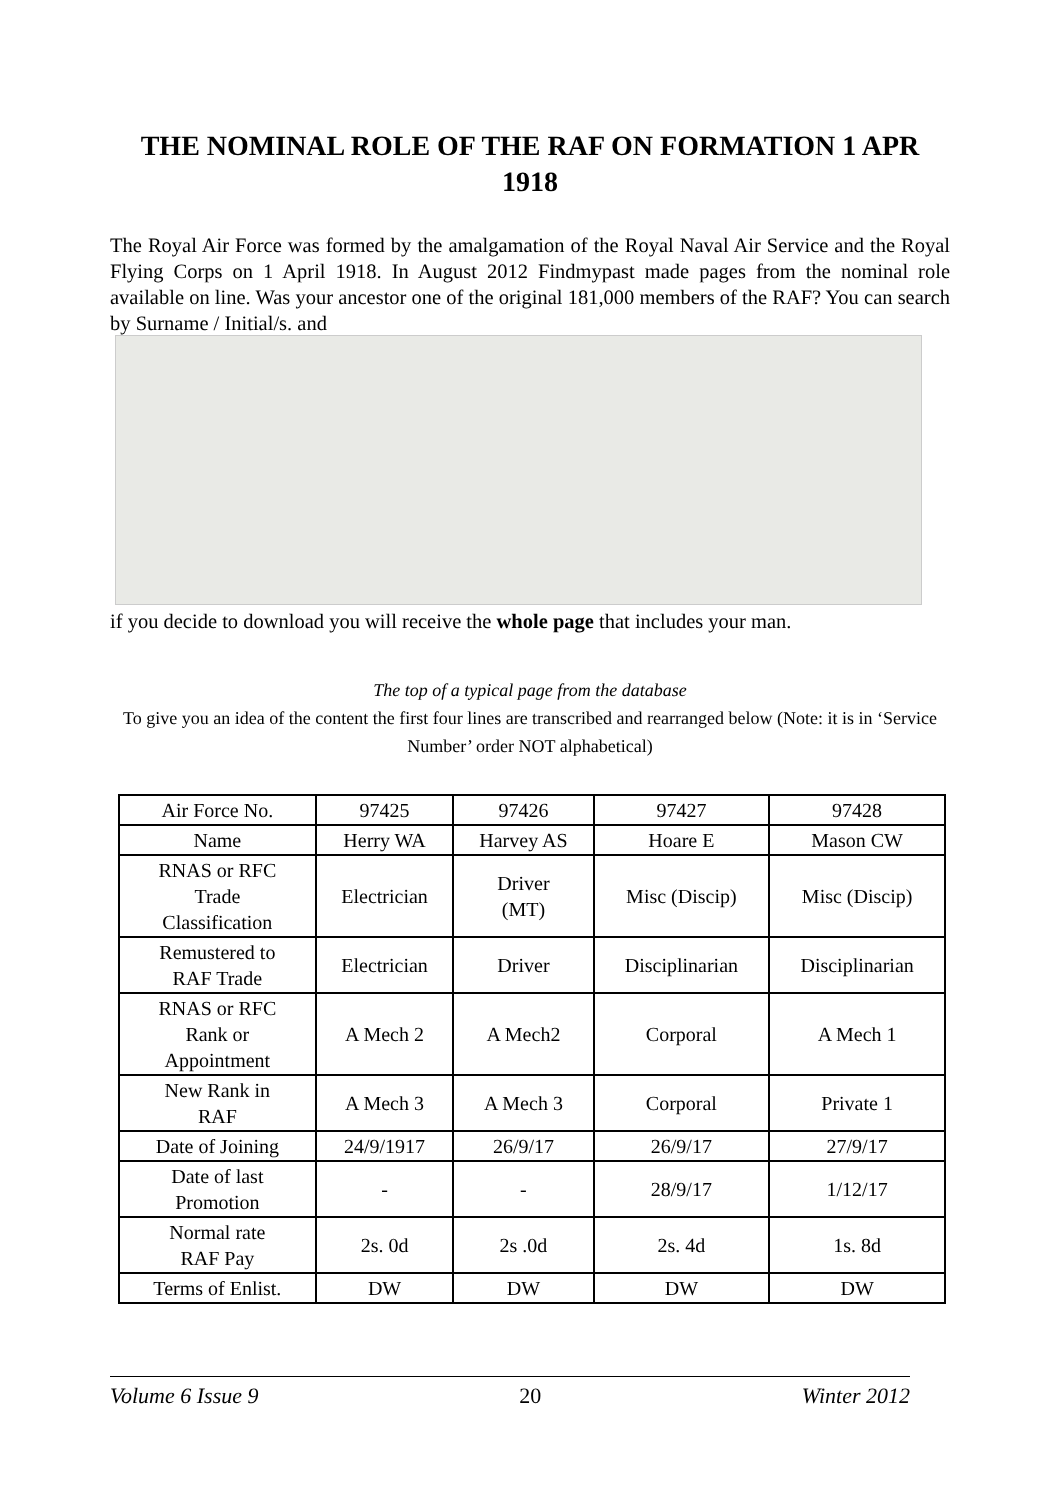THE NOMINAL ROLE OF THE RAF ON FORMATION 1 APR 1918
The Royal Air Force was formed by the amalgamation of the Royal Naval Air Service and the Royal Flying Corps on 1 April 1918. In August 2012 Findmypast made pages from the nominal role available on line. Was your ancestor one of the original 181,000 members of the RAF? You can search by Surname / Initial/s. and
if you decide to download you will receive the whole page that includes your man.
The top of a typical page from the database
To give you an idea of the content the first four lines are transcribed and rearranged below (Note: it is in ‘Service Number’ order NOT alphabetical)
| Air Force No. | 97425 | 97426 | 97427 | 97428 |
| Name | Herry WA | Harvey AS | Hoare E | Mason CW |
| RNAS or RFC Trade Classification | Electrician | Driver (MT) | Misc (Discip) | Misc (Discip) |
| Remustered to RAF Trade | Electrician | Driver | Disciplinarian | Disciplinarian |
| RNAS or RFC Rank or Appointment | A Mech 2 | A Mech2 | Corporal | A Mech 1 |
| New Rank in RAF | A Mech 3 | A Mech 3 | Corporal | Private 1 |
| Date of Joining | 24/9/1917 | 26/9/17 | 26/9/17 | 27/9/17 |
| Date of last Promotion | - | - | 28/9/17 | 1/12/17 |
| Normal rate RAF Pay | 2s. 0d | 2s .0d | 2s. 4d | 1s. 8d |
| Terms of Enlist. | DW | DW | DW | DW |
Volume 6 Issue 9 20 Winter 2012